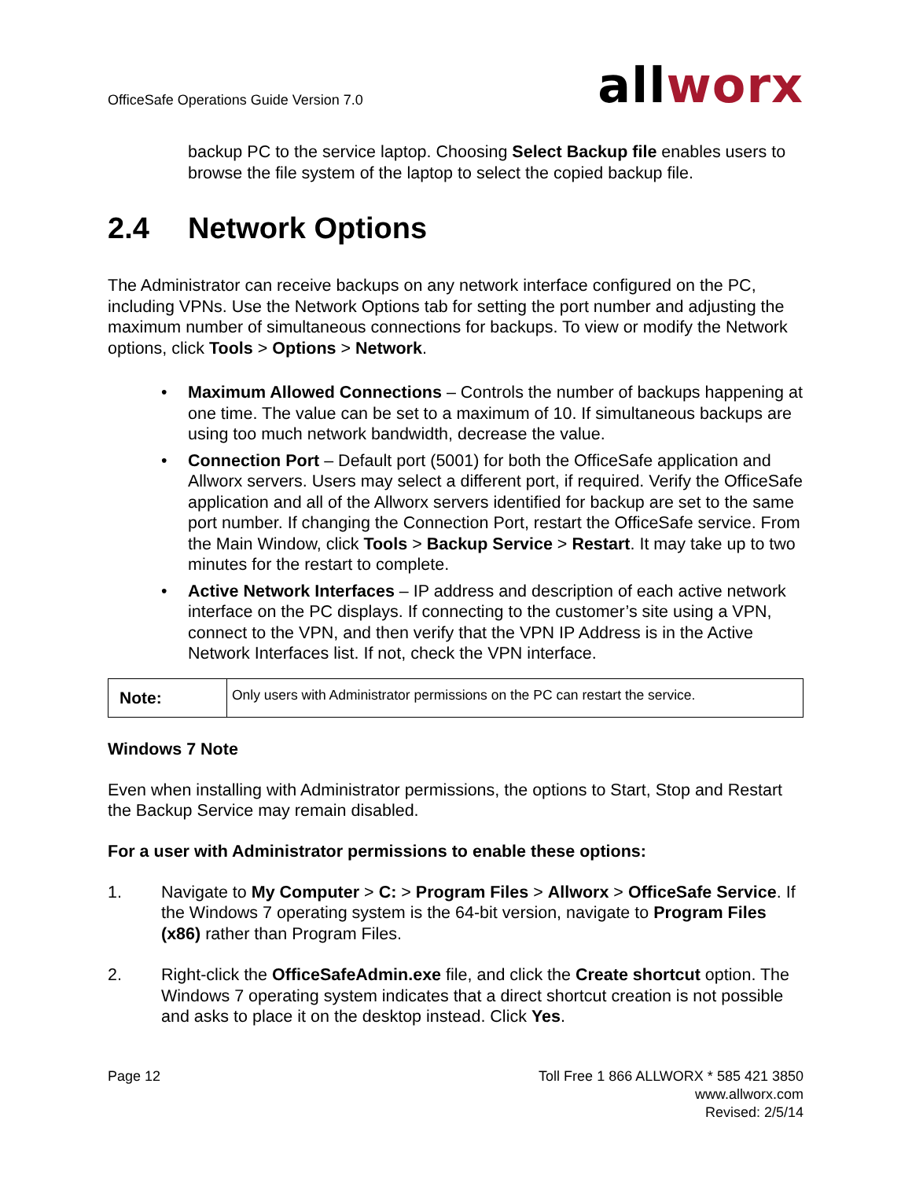OfficeSafe Operations Guide Version 7.0
allworx
backup PC to the service laptop. Choosing Select Backup file enables users to browse the file system of the laptop to select the copied backup file.
2.4 Network Options
The Administrator can receive backups on any network interface configured on the PC, including VPNs. Use the Network Options tab for setting the port number and adjusting the maximum number of simultaneous connections for backups. To view or modify the Network options, click Tools > Options > Network.
• Maximum Allowed Connections – Controls the number of backups happening at one time. The value can be set to a maximum of 10. If simultaneous backups are using too much network bandwidth, decrease the value.
• Connection Port – Default port (5001) for both the OfficeSafe application and Allworx servers. Users may select a different port, if required. Verify the OfficeSafe application and all of the Allworx servers identified for backup are set to the same port number. If changing the Connection Port, restart the OfficeSafe service. From the Main Window, click Tools > Backup Service > Restart. It may take up to two minutes for the restart to complete.
• Active Network Interfaces – IP address and description of each active network interface on the PC displays. If connecting to the customer’s site using a VPN, connect to the VPN, and then verify that the VPN IP Address is in the Active Network Interfaces list. If not, check the VPN interface.
| Note: | Only users with Administrator permissions on the PC can restart the service. |
Windows 7 Note
Even when installing with Administrator permissions, the options to Start, Stop and Restart the Backup Service may remain disabled.
For a user with Administrator permissions to enable these options:
1. Navigate to My Computer > C: > Program Files > Allworx > OfficeSafe Service. If the Windows 7 operating system is the 64-bit version, navigate to Program Files (x86) rather than Program Files.
2. Right-click the OfficeSafeAdmin.exe file, and click the Create shortcut option. The Windows 7 operating system indicates that a direct shortcut creation is not possible and asks to place it on the desktop instead. Click Yes.
Page 12 Toll Free 1 866 ALLWORX * 585 421 3850
www.allworx.com
Revised: 2/5/14